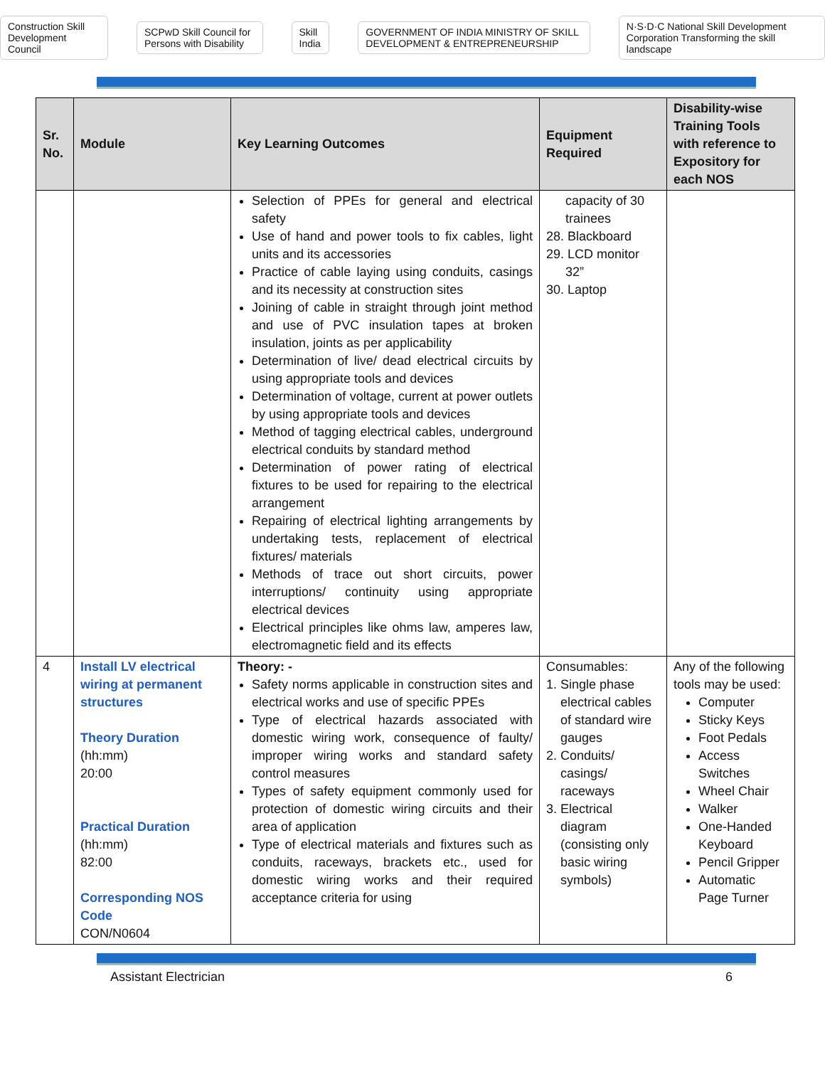Construction Skill Development Council SCPwD Skill Council for Persons with Disability Skill India GOVERNMENT OF INDIA MINISTRY OF SKILL DEVELOPMENT & ENTREPRENEURSHIP N·S·D·C National Skill Development Corporation Transforming the skill landscape
| Sr. No. | Module | Key Learning Outcomes | Equipment Required | Disability-wise Training Tools with reference to Expository for each NOS |
| --- | --- | --- | --- | --- |
| | | Selection of PPEs for general and electrical safety Use of hand and power tools to fix cables, light units and its accessories Practice of cable laying using conduits, casings and its necessity at construction sites Joining of cable in straight through joint method and use of PVC insulation tapes at broken insulation, joints as per applicability Determination of live/ dead electrical circuits by using appropriate tools and devices Determination of voltage, current at power outlets by using appropriate tools and devices Method of tagging electrical cables, underground electrical conduits by standard method Determination of power rating of electrical fixtures to be used for repairing to the electrical arrangement Repairing of electrical lighting arrangements by undertaking tests, replacement of electrical fixtures/ materials Methods of trace out short circuits, power interruptions/ continuity using appropriate electrical devices Electrical principles like ohms law, amperes law, electromagnetic field and its effects | capacity of 30 trainees 28. Blackboard 29. LCD monitor 32” 30. Laptop | |
| 4 | Install LV electrical wiring at permanent structures Theory Duration (hh:mm) 20:00 Practical Duration (hh:mm) 82:00 Corresponding NOS Code CON/N0604 | Theory: - Safety norms applicable in construction sites and electrical works and use of specific PPEs Type of electrical hazards associated with domestic wiring work, consequence of faulty/ improper wiring works and standard safety control measures Types of safety equipment commonly used for protection of domestic wiring circuits and their area of application Type of electrical materials and fixtures such as conduits, raceways, brackets etc., used for domestic wiring works and their required acceptance criteria for using | Consumables: 1. Single phase electrical cables of standard wire gauges 2. Conduits/ casings/ raceways 3. Electrical diagram (consisting only basic wiring symbols) | Any of the following tools may be used: Computer Sticky Keys Foot Pedals Access Switches Wheel Chair Walker One-Handed Keyboard Pencil Gripper Automatic Page Turner |
Assistant Electrician 6